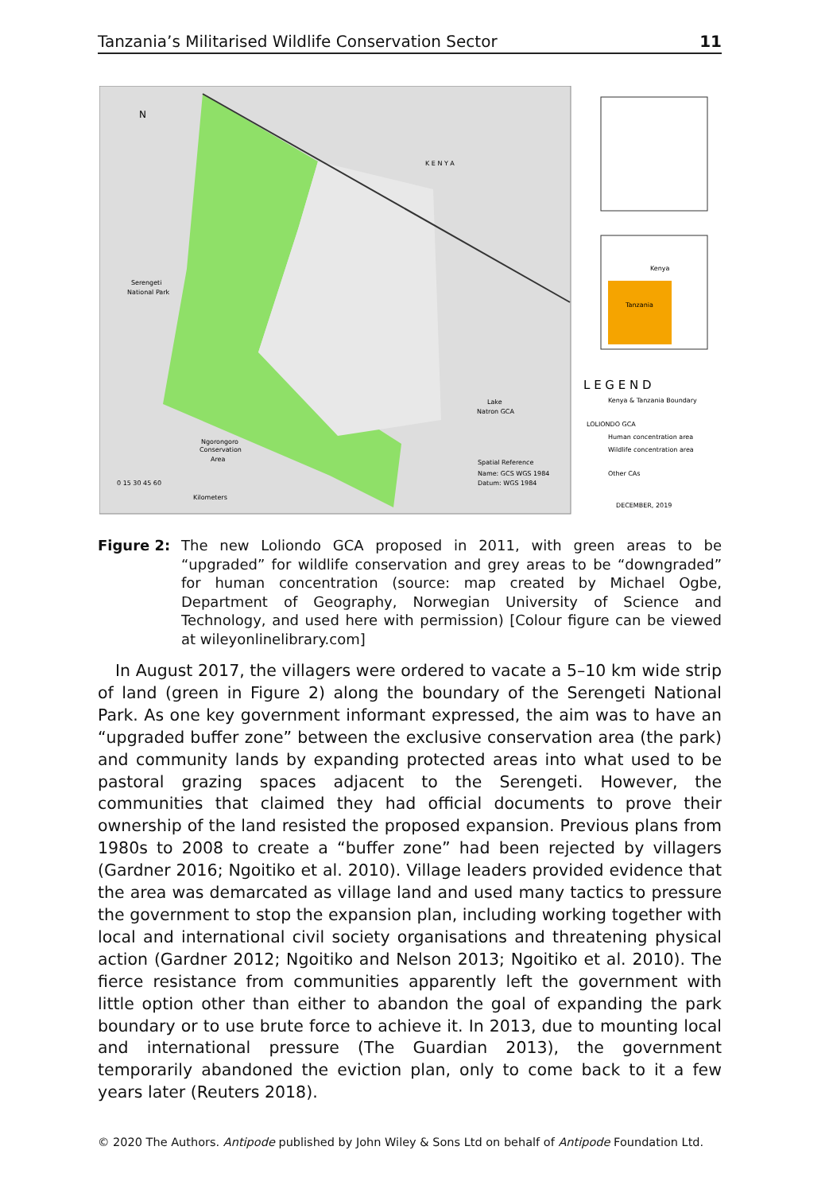Tanzania’s Militarised Wildlife Conservation Sector 11
K E N Y A
Serengeti
National Park
Lake
Natron GCA
Ngorongoro
Conservation
Area
Spatial Reference
Name: GCS WGS 1984
Datum: WGS 1984
0 15 30 45 60
Kilometers
N
Kenya
Tanzania
L E G E N D
Kenya & Tanzania Boundary
LOLIONDO GCA
Human concentration area
Wildlife concentration area
Other CAs
DECEMBER, 2019
Figure 2: The new Loliondo GCA proposed in 2011, with green areas to be “upgraded” for wildlife conservation and grey areas to be “downgraded” for human concentration (source: map created by Michael Ogbe, Department of Geography, Norwegian University of Science and Technology, and used here with permission) [Colour figure can be viewed at wileyonlinelibrary.com]
In August 2017, the villagers were ordered to vacate a 5–10 km wide strip of land (green in Figure 2) along the boundary of the Serengeti National Park. As one key government informant expressed, the aim was to have an “upgraded buffer zone” between the exclusive conservation area (the park) and community lands by expanding protected areas into what used to be pastoral grazing spaces adjacent to the Serengeti. However, the communities that claimed they had official documents to prove their ownership of the land resisted the proposed expansion. Previous plans from 1980s to 2008 to create a “buffer zone” had been rejected by villagers (Gardner 2016; Ngoitiko et al. 2010). Village leaders provided evidence that the area was demarcated as village land and used many tactics to pressure the government to stop the expansion plan, including working together with local and international civil society organisations and threatening physical action (Gardner 2012; Ngoitiko and Nelson 2013; Ngoitiko et al. 2010). The fierce resistance from communities apparently left the government with little option other than either to abandon the goal of expanding the park boundary or to use brute force to achieve it. In 2013, due to mounting local and international pressure (The Guardian 2013), the government temporarily abandoned the eviction plan, only to come back to it a few years later (Reuters 2018).
© 2020 The Authors. Antipode published by John Wiley & Sons Ltd on behalf of Antipode Foundation Ltd.